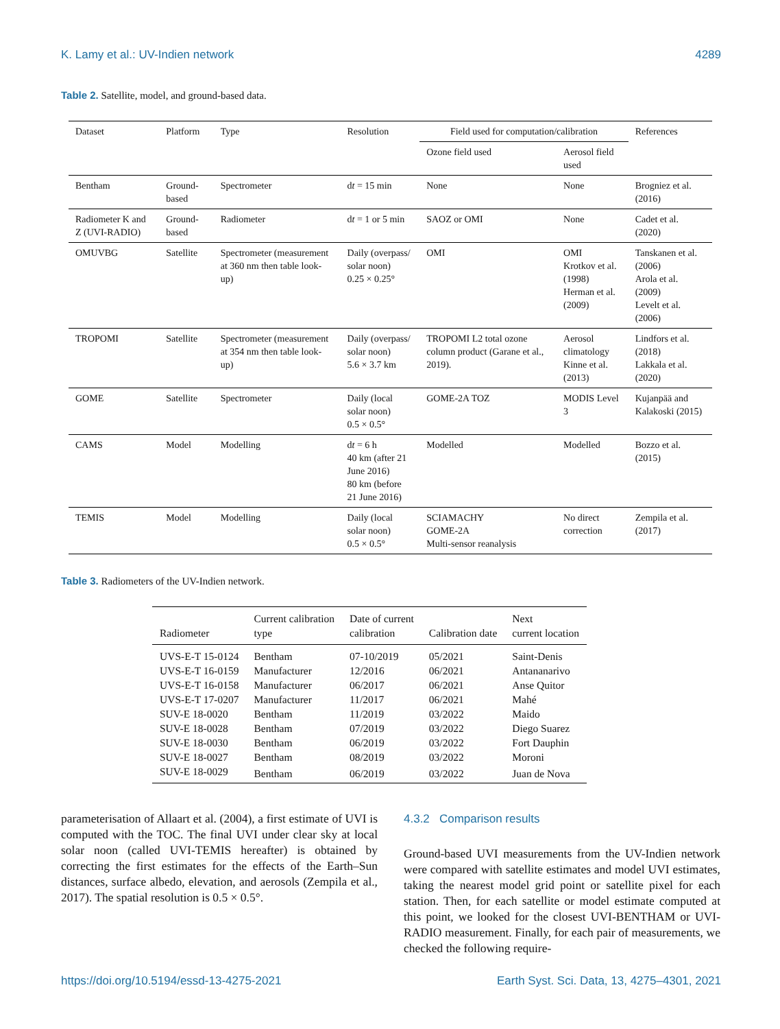K. Lamy et al.: UV-Indien network 4289
Table 2. Satellite, model, and ground-based data.
| Dataset | Platform | Type | Resolution | Field used for computation/calibration | | References |
| --- | --- | --- | --- | --- | --- | --- |
| | | | | Ozone field used | Aerosol field used | |
| Bentham | Ground-based | Spectrometer | d t = 15 min | None | None | Brogniez et al. (2016) |
| Radiometer K and Z (UVI-RADIO) | Ground-based | Radiometer | d t = 1 or 5 min | SAOZ or OMI | None | Cadet et al. (2020) |
| OMUVBG | Satellite | Spectrometer (measurement at 360 nm then table look-up) | Daily (overpass/ solar noon) 0.25 × 0.25° | OMI | OMI Krotkov et al. (1998) Herman et al. (2009) | Tanskanen et al. (2006) Arola et al. (2009) Levelt et al. (2006) |
| TROPOMI | Satellite | Spectrometer (measurement at 354 nm then table look-up) | Daily (overpass/ solar noon) 5.6 × 3.7 km | TROPOMI L2 total ozone column product (Garane et al., 2019). | Aerosol climatology Kinne et al. (2013) | Lindfors et al. (2018) Lakkala et al. (2020) |
| GOME | Satellite | Spectrometer | Daily (local solar noon) 0.5 × 0.5° | GOME-2A TOZ | MODIS Level 3 | Kujanpää and Kalakoski (2015) |
| CAMS | Model | Modelling | d t = 6 h 40 km (after 21 June 2016) 80 km (before 21 June 2016) | Modelled | Modelled | Bozzo et al. (2015) |
| TEMIS | Model | Modelling | Daily (local solar noon) 0.5 × 0.5° | SCIAMACHY GOME-2A Multi-sensor reanalysis | No direct correction | Zempila et al. (2017) |
Table 3. Radiometers of the UV-Indien network.
| Radiometer | Current calibration type | Date of current calibration | Calibration date | Next current location |
| --- | --- | --- | --- | --- |
| UVS-E-T 15-0124 | Bentham | 07-10/2019 | 05/2021 | Saint-Denis |
| UVS-E-T 16-0159 | Manufacturer | 12/2016 | 06/2021 | Antananarivo |
| UVS-E-T 16-0158 | Manufacturer | 06/2017 | 06/2021 | Anse Quitor |
| UVS-E-T 17-0207 | Manufacturer | 11/2017 | 06/2021 | Mahé |
| SUV-E 18-0020 | Bentham | 11/2019 | 03/2022 | Maido |
| SUV-E 18-0028 | Bentham | 07/2019 | 03/2022 | Diego Suarez |
| SUV-E 18-0030 | Bentham | 06/2019 | 03/2022 | Fort Dauphin |
| SUV-E 18-0027 | Bentham | 08/2019 | 03/2022 | Moroni |
| SUV-E 18-0029 | Bentham | 06/2019 | 03/2022 | Juan de Nova |
parameterisation of Allaart et al. (2004), a first estimate of UVI is computed with the TOC. The final UVI under clear sky at local solar noon (called UVI-TEMIS hereafter) is obtained by correcting the first estimates for the effects of the Earth–Sun distances, surface albedo, elevation, and aerosols (Zempila et al., 2017). The spatial resolution is 0.5 × 0.5°.
4.3.2 Comparison results
Ground-based UVI measurements from the UV-Indien network were compared with satellite estimates and model UVI estimates, taking the nearest model grid point or satellite pixel for each station. Then, for each satellite or model estimate computed at this point, we looked for the closest UVI-BENTHAM or UVI-RADIO measurement. Finally, for each pair of measurements, we checked the following require-
https://doi.org/10.5194/essd-13-4275-2021 Earth Syst. Sci. Data, 13, 4275–4301, 2021